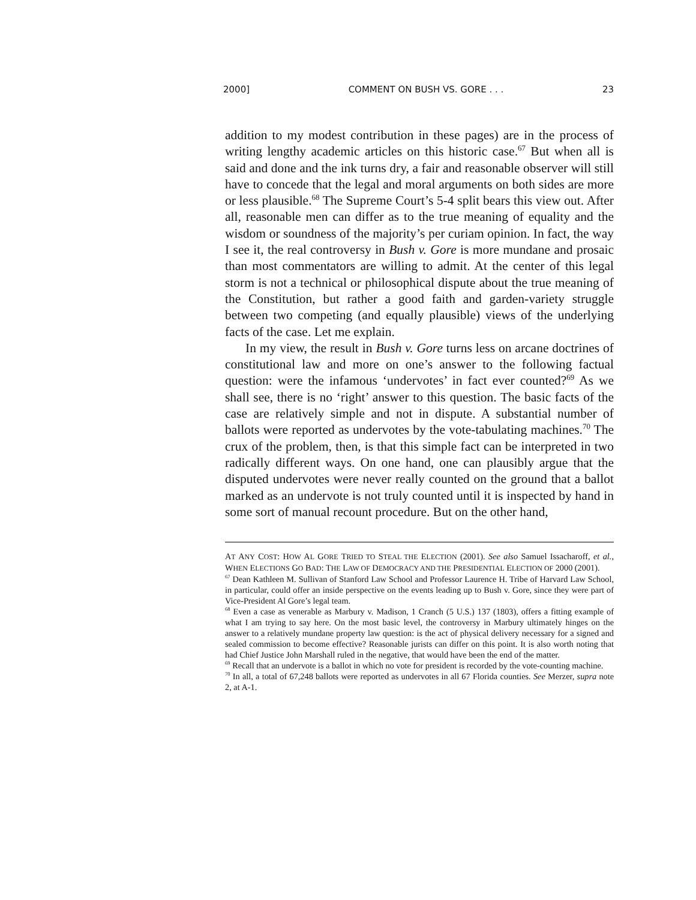2000] COMMENT ON BUSH VS. GORE . . . 23
addition to my modest contribution in these pages) are in the process of writing lengthy academic articles on this historic case.<sup>67</sup> But when all is said and done and the ink turns dry, a fair and reasonable observer will still have to concede that the legal and moral arguments on both sides are more or less plausible.<sup>68</sup> The Supreme Court’s 5-4 split bears this view out. After all, reasonable men can differ as to the true meaning of equality and the wisdom or soundness of the majority’s per curiam opinion. In fact, the way I see it, the real controversy in Bush v. Gore is more mundane and prosaic than most commentators are willing to admit. At the center of this legal storm is not a technical or philosophical dispute about the true meaning of the Constitution, but rather a good faith and garden-variety struggle between two competing (and equally plausible) views of the underlying facts of the case. Let me explain.
In my view, the result in Bush v. Gore turns less on arcane doctrines of constitutional law and more on one’s answer to the following factual question: were the infamous ‘undervotes’ in fact ever counted?<sup>69</sup> As we shall see, there is no ‘right’ answer to this question. The basic facts of the case are relatively simple and not in dispute. A substantial number of ballots were reported as undervotes by the vote-tabulating machines.<sup>70</sup> The crux of the problem, then, is that this simple fact can be interpreted in two radically different ways. On one hand, one can plausibly argue that the disputed undervotes were never really counted on the ground that a ballot marked as an undervote is not truly counted until it is inspected by hand in some sort of manual recount procedure. But on the other hand,
AT ANY COST: HOW AL GORE TRIED TO STEAL THE ELECTION (2001). See also Samuel Issacharoff, et al., WHEN ELECTIONS GO BAD: THE LAW OF DEMOCRACY AND THE PRESIDENTIAL ELECTION OF 2000 (2001).
<sup>67</sup> Dean Kathleen M. Sullivan of Stanford Law School and Professor Laurence H. Tribe of Harvard Law School, in particular, could offer an inside perspective on the events leading up to Bush v. Gore, since they were part of Vice-President Al Gore’s legal team.
<sup>68</sup> Even a case as venerable as Marbury v. Madison, 1 Cranch (5 U.S.) 137 (1803), offers a fitting example of what I am trying to say here. On the most basic level, the controversy in Marbury ultimately hinges on the answer to a relatively mundane property law question: is the act of physical delivery necessary for a signed and sealed commission to become effective? Reasonable jurists can differ on this point. It is also worth noting that had Chief Justice John Marshall ruled in the negative, that would have been the end of the matter.
<sup>69</sup> Recall that an undervote is a ballot in which no vote for president is recorded by the vote-counting machine.
<sup>70</sup> In all, a total of 67,248 ballots were reported as undervotes in all 67 Florida counties. See Merzer, supra note 2, at A-1.